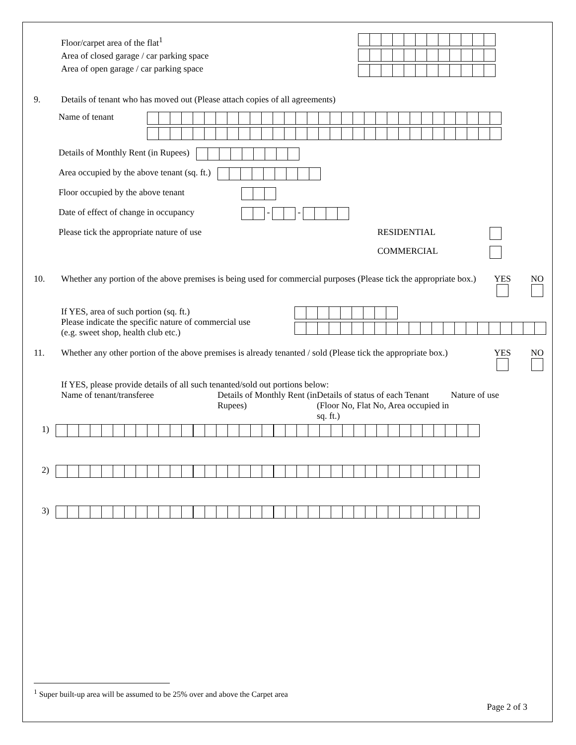Floor/carpet area of the flat<sup>1</sup>
Area of closed garage / car parking space
Area of open garage / car parking space
9. Details of tenant who has moved out (Please attach copies of all agreements)
Name of tenant
Details of Monthly Rent (in Rupees)
Area occupied by the above tenant (sq. ft.)
Floor occupied by the above tenant
Date of effect of change in occupancy
-
-
Please tick the appropriate nature of use RESIDENTIAL
COMMERCIAL
10. Whether any portion of the above premises is being used for commercial purposes (Please tick the appropriate box.)
YES
NO
If YES, area of such portion (sq. ft.)
Please indicate the specific nature of commercial use
(e.g. sweet shop, health club etc.)
11. Whether any other portion of the above premises is already tenanted / sold (Please tick the appropriate box.)
YES
NO
If YES, please provide details of all such tenanted/sold out portions below:
Name of tenant/transferee Details of Monthly Rent (in Rupees)
Details of status of each Tenant (Floor No, Flat No, Area occupied in sq. ft.)
Nature of use
1)
2)
3)
<sup>1</sup> Super built-up area will be assumed to be 25% over and above the Carpet area
Page 2 of 3